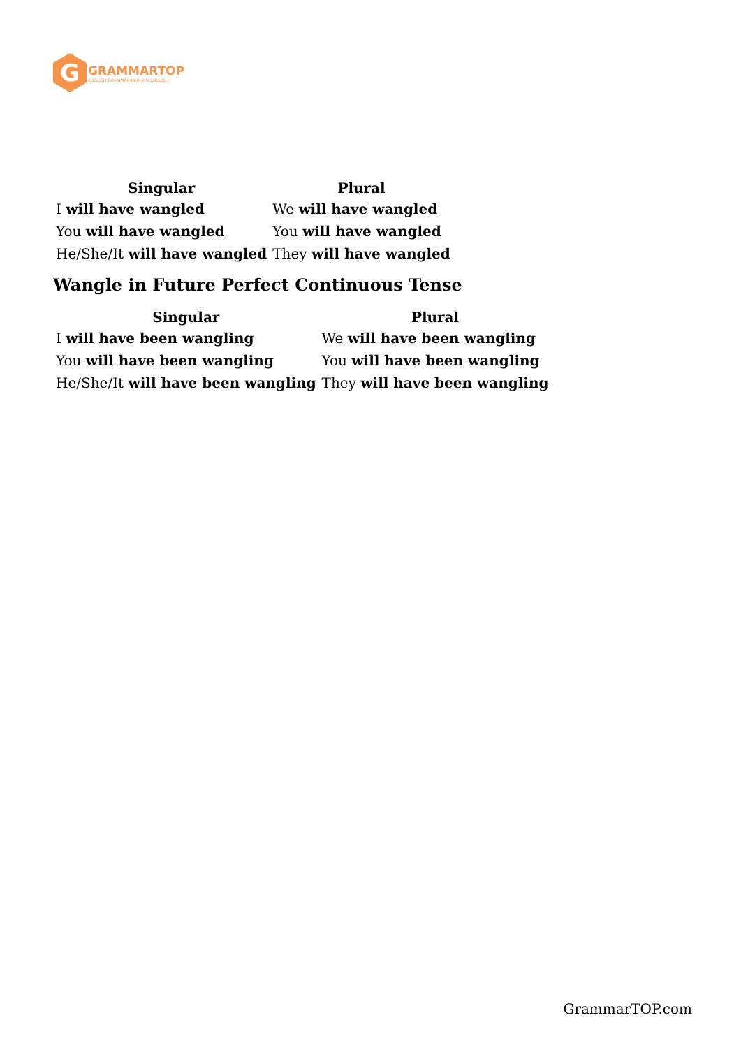G
GRAMMARTOP
ENGLISH GRAMMAR IN PLAIN ENGLISH
| Singular | Plural |
| --- | --- |
| I will have wangled | We will have wangled |
| You will have wangled | You will have wangled |
| He/She/It will have wangled | They will have wangled |
Wangle in Future Perfect Continuous Tense
| Singular | Plural |
| --- | --- |
| I will have been wangling | We will have been wangling |
| You will have been wangling | You will have been wangling |
| He/She/It will have been wangling | They will have been wangling |
GrammarTOP.com